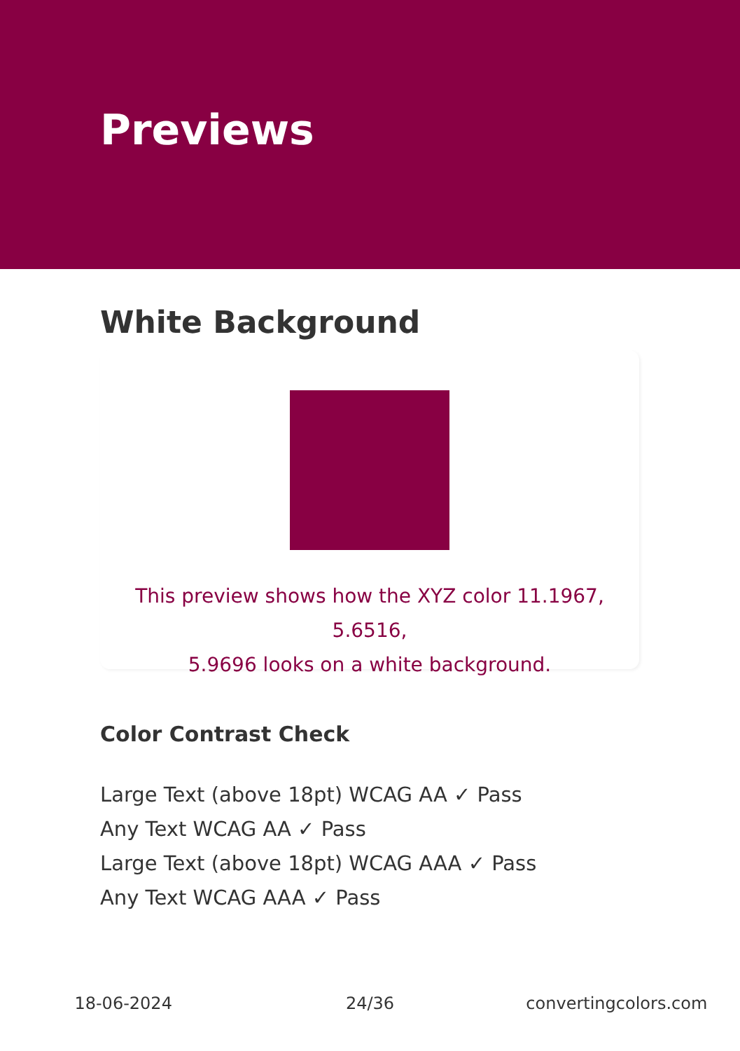Previews
White Background
This preview shows how the XYZ color 11.1967, 5.6516,
5.9696 looks on a white background.
Color Contrast Check
Large Text (above 18pt) WCAG AA ✓ Pass
Any Text WCAG AA ✓ Pass
Large Text (above 18pt) WCAG AAA ✓ Pass
Any Text WCAG AAA ✓ Pass
18-06-2024 24/36 convertingcolors.com